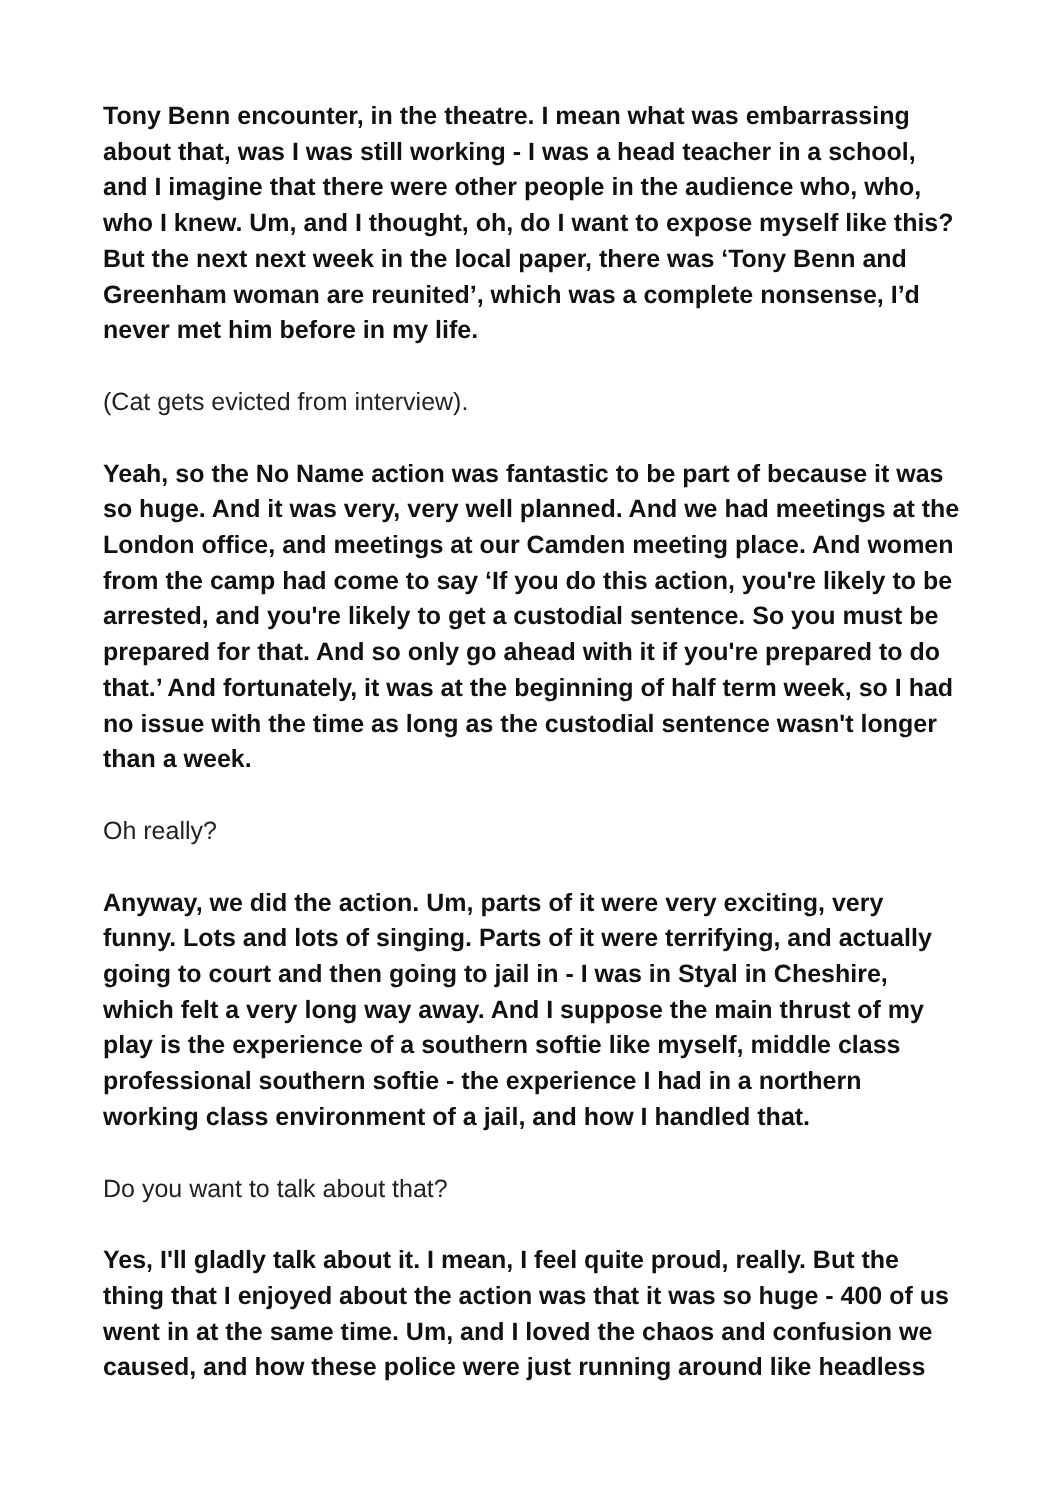Tony Benn encounter, in the theatre. I mean what was embarrassing about that, was I was still working - I was a head teacher in a school, and I imagine that there were other people in the audience who, who, who I knew. Um, and I thought, oh, do I want to expose myself like this? But the next next week in the local paper, there was ‘Tony Benn and Greenham woman are reunited’, which was a complete nonsense, I’d never met him before in my life.
(Cat gets evicted from interview).
Yeah, so the No Name action was fantastic to be part of because it was so huge. And it was very, very well planned. And we had meetings at the London office, and meetings at our Camden meeting place. And women from the camp had come to say ‘If you do this action, you're likely to be arrested, and you're likely to get a custodial sentence. So you must be prepared for that. And so only go ahead with it if you're prepared to do that.’ And fortunately, it was at the beginning of half term week, so I had no issue with the time as long as the custodial sentence wasn't longer than a week.
Oh really?
Anyway, we did the action. Um, parts of it were very exciting, very funny. Lots and lots of singing. Parts of it were terrifying, and actually going to court and then going to jail in - I was in Styal in Cheshire, which felt a very long way away. And I suppose the main thrust of my play is the experience of a southern softie like myself, middle class professional southern softie - the experience I had in a northern working class environment of a jail, and how I handled that.
Do you want to talk about that?
Yes, I'll gladly talk about it. I mean, I feel quite proud, really. But the thing that I enjoyed about the action was that it was so huge - 400 of us went in at the same time. Um, and I loved the chaos and confusion we caused, and how these police were just running around like headless